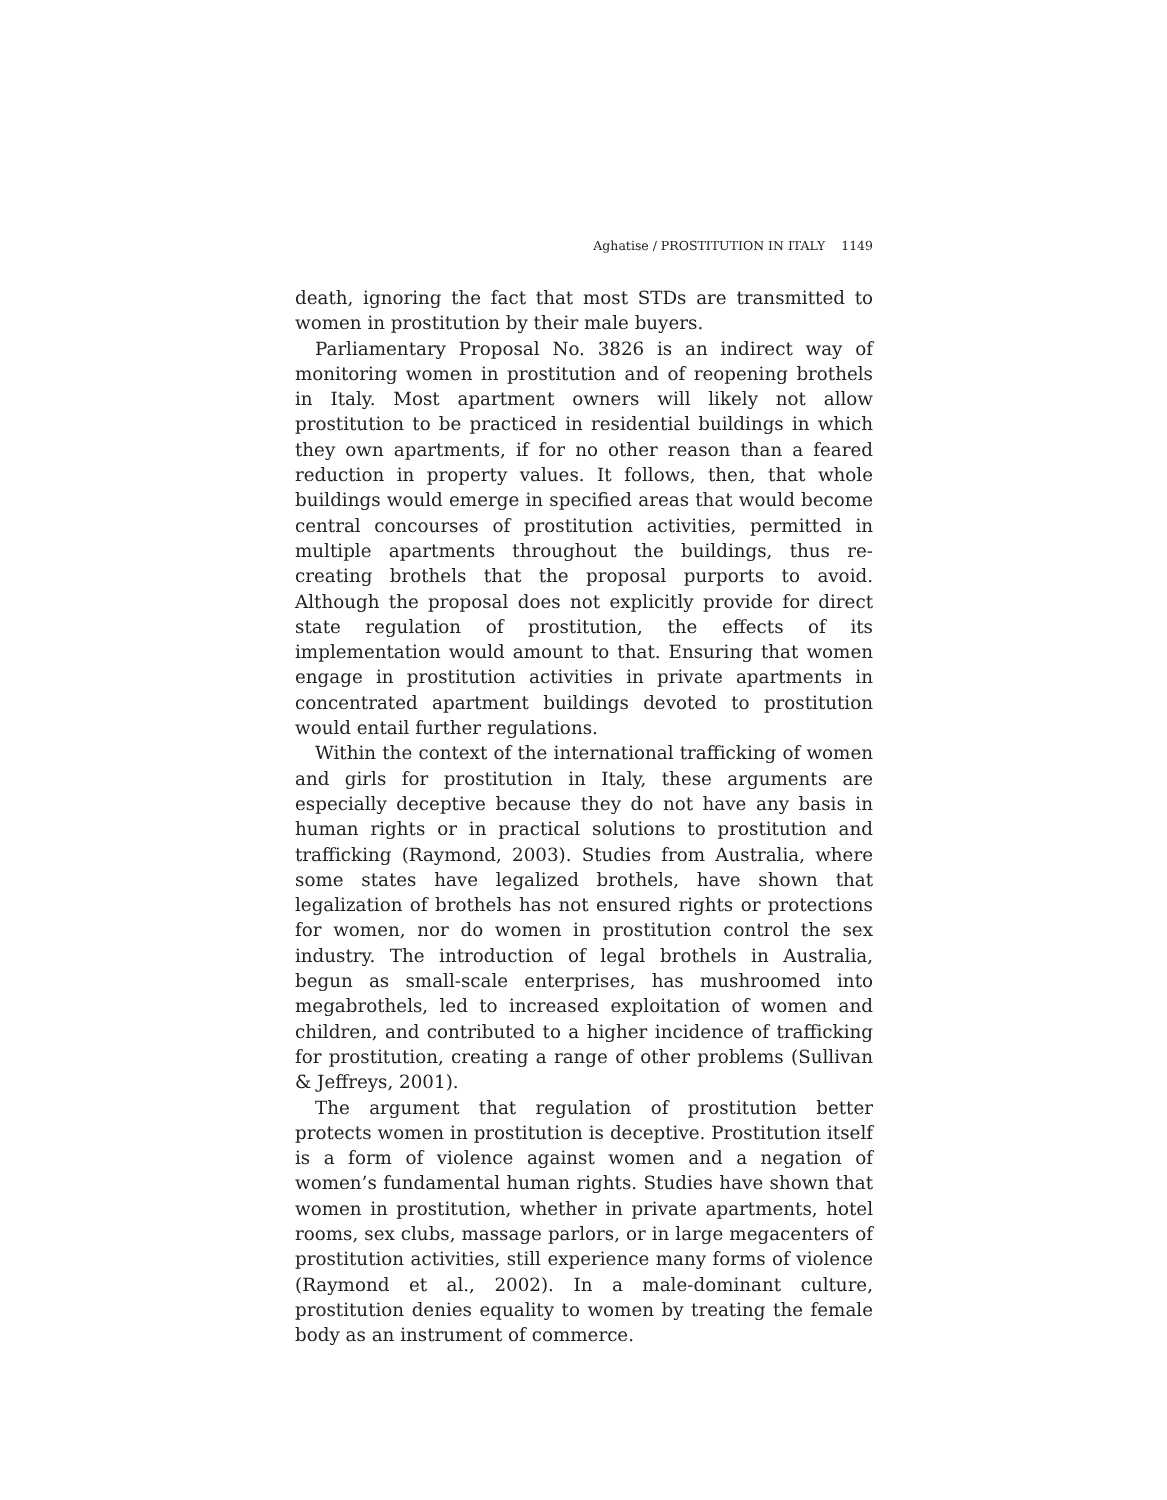Aghatise / PROSTITUTION IN ITALY 1149
death, ignoring the fact that most STDs are transmitted to women in prostitution by their male buyers.
Parliamentary Proposal No. 3826 is an indirect way of monitoring women in prostitution and of reopening brothels in Italy. Most apartment owners will likely not allow prostitution to be practiced in residential buildings in which they own apartments, if for no other reason than a feared reduction in property values. It follows, then, that whole buildings would emerge in specified areas that would become central concourses of prostitution activities, permitted in multiple apartments throughout the buildings, thus re-creating brothels that the proposal purports to avoid. Although the proposal does not explicitly provide for direct state regulation of prostitution, the effects of its implementation would amount to that. Ensuring that women engage in prostitution activities in private apartments in concentrated apartment buildings devoted to prostitution would entail further regulations.
Within the context of the international trafficking of women and girls for prostitution in Italy, these arguments are especially deceptive because they do not have any basis in human rights or in practical solutions to prostitution and trafficking (Raymond, 2003). Studies from Australia, where some states have legalized brothels, have shown that legalization of brothels has not ensured rights or protections for women, nor do women in prostitution control the sex industry. The introduction of legal brothels in Australia, begun as small-scale enterprises, has mushroomed into megabrothels, led to increased exploitation of women and children, and contributed to a higher incidence of trafficking for prostitution, creating a range of other problems (Sullivan & Jeffreys, 2001).
The argument that regulation of prostitution better protects women in prostitution is deceptive. Prostitution itself is a form of violence against women and a negation of women’s fundamental human rights. Studies have shown that women in prostitution, whether in private apartments, hotel rooms, sex clubs, massage parlors, or in large megacenters of prostitution activities, still experience many forms of violence (Raymond et al., 2002). In a male-dominant culture, prostitution denies equality to women by treating the female body as an instrument of commerce.